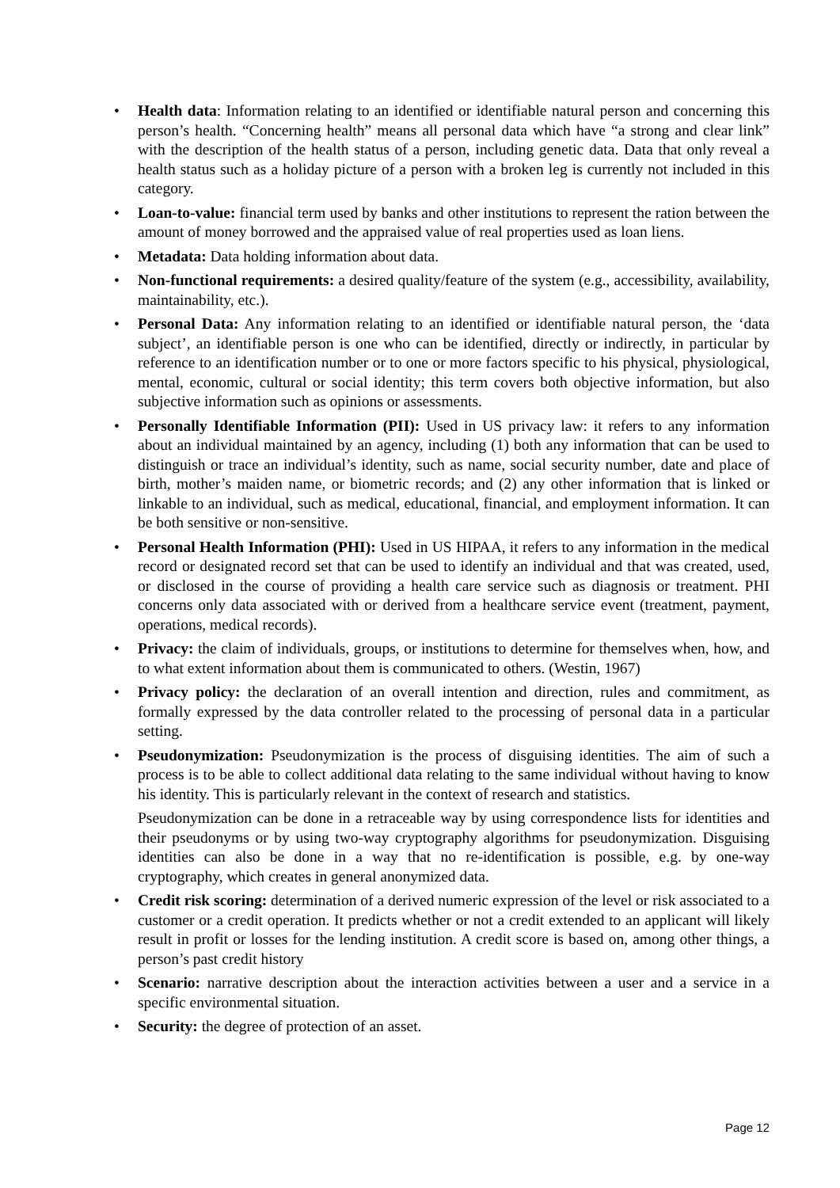• Health data: Information relating to an identified or identifiable natural person and concerning this person’s health. “Concerning health” means all personal data which have “a strong and clear link” with the description of the health status of a person, including genetic data. Data that only reveal a health status such as a holiday picture of a person with a broken leg is currently not included in this category.
• Loan-to-value: financial term used by banks and other institutions to represent the ration between the amount of money borrowed and the appraised value of real properties used as loan liens.
• Metadata: Data holding information about data.
• Non-functional requirements: a desired quality/feature of the system (e.g., accessibility, availability, maintainability, etc.).
• Personal Data: Any information relating to an identified or identifiable natural person, the ‘data subject’, an identifiable person is one who can be identified, directly or indirectly, in particular by reference to an identification number or to one or more factors specific to his physical, physiological, mental, economic, cultural or social identity; this term covers both objective information, but also subjective information such as opinions or assessments.
• Personally Identifiable Information (PII): Used in US privacy law: it refers to any information about an individual maintained by an agency, including (1) both any information that can be used to distinguish or trace an individual’s identity, such as name, social security number, date and place of birth, mother’s maiden name, or biometric records; and (2) any other information that is linked or linkable to an individual, such as medical, educational, financial, and employment information. It can be both sensitive or non-sensitive.
• Personal Health Information (PHI): Used in US HIPAA, it refers to any information in the medical record or designated record set that can be used to identify an individual and that was created, used, or disclosed in the course of providing a health care service such as diagnosis or treatment. PHI concerns only data associated with or derived from a healthcare service event (treatment, payment, operations, medical records).
• Privacy: the claim of individuals, groups, or institutions to determine for themselves when, how, and to what extent information about them is communicated to others. (Westin, 1967)
• Privacy policy: the declaration of an overall intention and direction, rules and commitment, as formally expressed by the data controller related to the processing of personal data in a particular setting.
• Pseudonymization: Pseudonymization is the process of disguising identities. The aim of such a process is to be able to collect additional data relating to the same individual without having to know his identity. This is particularly relevant in the context of research and statistics.
Pseudonymization can be done in a retraceable way by using correspondence lists for identities and their pseudonyms or by using two-way cryptography algorithms for pseudonymization. Disguising identities can also be done in a way that no re-identification is possible, e.g. by one-way cryptography, which creates in general anonymized data.
• Credit risk scoring: determination of a derived numeric expression of the level or risk associated to a customer or a credit operation. It predicts whether or not a credit extended to an applicant will likely result in profit or losses for the lending institution. A credit score is based on, among other things, a person’s past credit history
• Scenario: narrative description about the interaction activities between a user and a service in a specific environmental situation.
• Security: the degree of protection of an asset.
Page 12